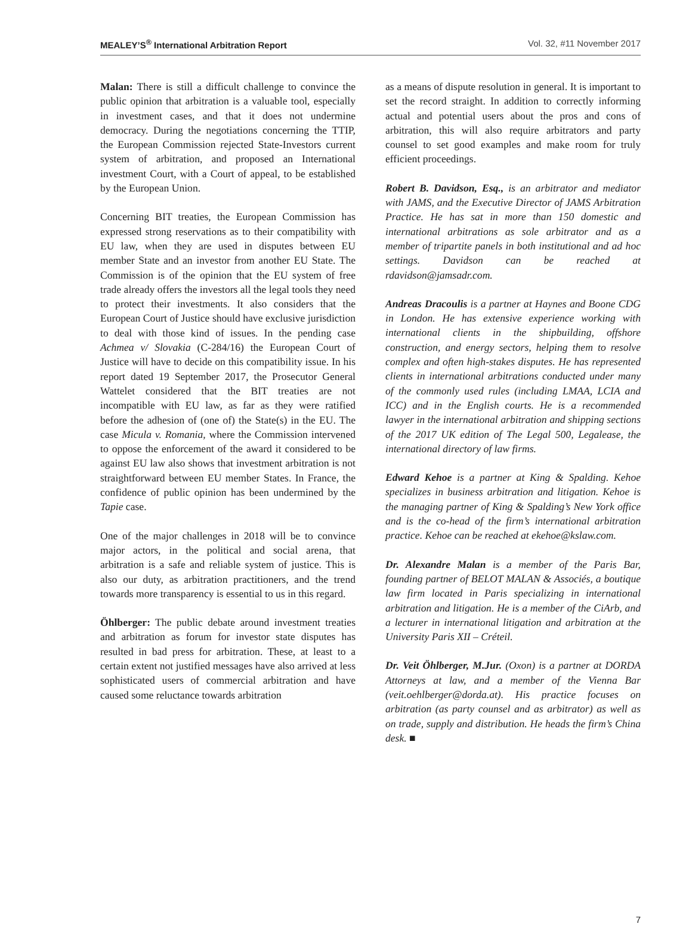MEALEY’S<sup>®</sup> International Arbitration Report Vol. 32, #11 November 2017
Malan: There is still a difficult challenge to convince the public opinion that arbitration is a valuable tool, especially in investment cases, and that it does not undermine democracy. During the negotiations concerning the TTIP, the European Commission rejected State-Investors current system of arbitration, and proposed an International investment Court, with a Court of appeal, to be established by the European Union.
Concerning BIT treaties, the European Commission has expressed strong reservations as to their compatibility with EU law, when they are used in disputes between EU member State and an investor from another EU State. The Commission is of the opinion that the EU system of free trade already offers the investors all the legal tools they need to protect their investments. It also considers that the European Court of Justice should have exclusive jurisdiction to deal with those kind of issues. In the pending case Achmea v/ Slovakia (C-284/16) the European Court of Justice will have to decide on this compatibility issue. In his report dated 19 September 2017, the Prosecutor General Wattelet considered that the BIT treaties are not incompatible with EU law, as far as they were ratified before the adhesion of (one of) the State(s) in the EU. The case Micula v. Romania, where the Commission intervened to oppose the enforcement of the award it considered to be against EU law also shows that investment arbitration is not straightforward between EU member States. In France, the confidence of public opinion has been undermined by the Tapie case.
One of the major challenges in 2018 will be to convince major actors, in the political and social arena, that arbitration is a safe and reliable system of justice. This is also our duty, as arbitration practitioners, and the trend towards more transparency is essential to us in this regard.
Öhlberger: The public debate around investment treaties and arbitration as forum for investor state disputes has resulted in bad press for arbitration. These, at least to a certain extent not justified messages have also arrived at less sophisticated users of commercial arbitration and have caused some reluctance towards arbitration
as a means of dispute resolution in general. It is important to set the record straight. In addition to correctly informing actual and potential users about the pros and cons of arbitration, this will also require arbitrators and party counsel to set good examples and make room for truly efficient proceedings.
Robert B. Davidson, Esq., is an arbitrator and mediator with JAMS, and the Executive Director of JAMS Arbitration Practice. He has sat in more than 150 domestic and international arbitrations as sole arbitrator and as a member of tripartite panels in both institutional and ad hoc settings. Davidson can be reached at rdavidson@jamsadr.com.
Andreas Dracoulis is a partner at Haynes and Boone CDG in London. He has extensive experience working with international clients in the shipbuilding, offshore construction, and energy sectors, helping them to resolve complex and often high-stakes disputes. He has represented clients in international arbitrations conducted under many of the commonly used rules (including LMAA, LCIA and ICC) and in the English courts. He is a recommended lawyer in the international arbitration and shipping sections of the 2017 UK edition of The Legal 500, Legalease, the international directory of law firms.
Edward Kehoe is a partner at King & Spalding. Kehoe specializes in business arbitration and litigation. Kehoe is the managing partner of King & Spalding’s New York office and is the co-head of the firm’s international arbitration practice. Kehoe can be reached at ekehoe@kslaw.com.
Dr. Alexandre Malan is a member of the Paris Bar, founding partner of BELOT MALAN & Associés, a boutique law firm located in Paris specializing in international arbitration and litigation. He is a member of the CiArb, and a lecturer in international litigation and arbitration at the University Paris XII – Créteil.
Dr. Veit Öhlberger, M.Jur. (Oxon) is a partner at DORDA Attorneys at law, and a member of the Vienna Bar (veit.oehlberger@dorda.at). His practice focuses on arbitration (as party counsel and as arbitrator) as well as on trade, supply and distribution. He heads the firm’s China desk. ■
7